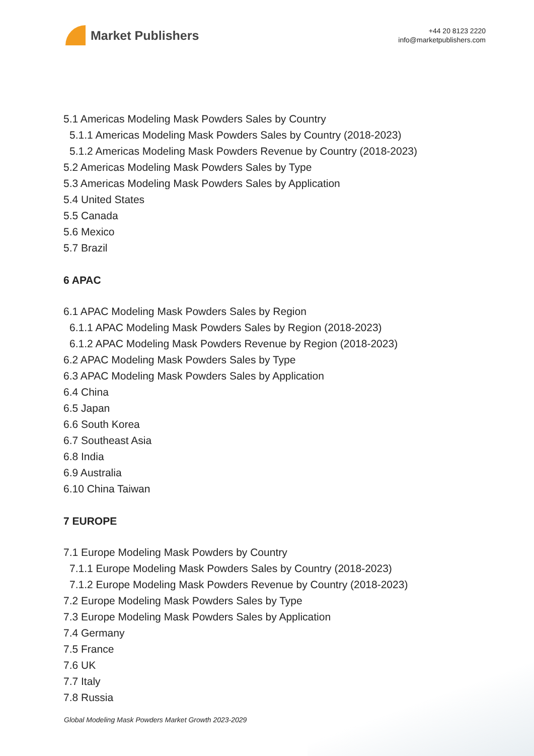Market Publishers
+44 20 8123 2220
info@marketpublishers.com
5.1 Americas Modeling Mask Powders Sales by Country
5.1.1 Americas Modeling Mask Powders Sales by Country (2018-2023)
5.1.2 Americas Modeling Mask Powders Revenue by Country (2018-2023)
5.2 Americas Modeling Mask Powders Sales by Type
5.3 Americas Modeling Mask Powders Sales by Application
5.4 United States
5.5 Canada
5.6 Mexico
5.7 Brazil
6 APAC
6.1 APAC Modeling Mask Powders Sales by Region
6.1.1 APAC Modeling Mask Powders Sales by Region (2018-2023)
6.1.2 APAC Modeling Mask Powders Revenue by Region (2018-2023)
6.2 APAC Modeling Mask Powders Sales by Type
6.3 APAC Modeling Mask Powders Sales by Application
6.4 China
6.5 Japan
6.6 South Korea
6.7 Southeast Asia
6.8 India
6.9 Australia
6.10 China Taiwan
7 EUROPE
7.1 Europe Modeling Mask Powders by Country
7.1.1 Europe Modeling Mask Powders Sales by Country (2018-2023)
7.1.2 Europe Modeling Mask Powders Revenue by Country (2018-2023)
7.2 Europe Modeling Mask Powders Sales by Type
7.3 Europe Modeling Mask Powders Sales by Application
7.4 Germany
7.5 France
7.6 UK
7.7 Italy
7.8 Russia
Global Modeling Mask Powders Market Growth 2023-2029